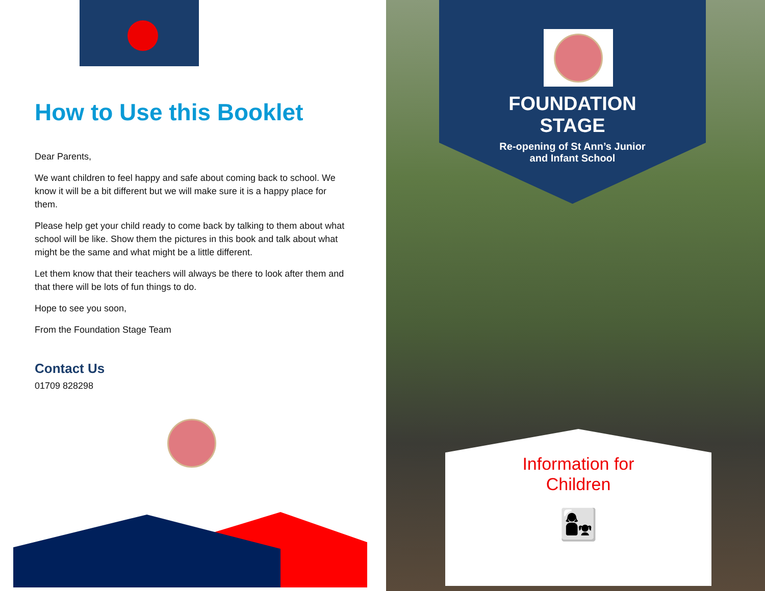How to Use this Booklet
Dear Parents,
We want children to feel happy and safe about coming back to school. We know it will be a bit different but we will make sure it is a happy place for them.
Please help get your child ready to come back by talking to them about what school will be like. Show them the pictures in this book and talk about what might be the same and what might be a little different.
Let them know that their teachers will always be there to look after them and that there will be lots of fun things to do.
Hope to see you soon,
From the Foundation Stage Team
Contact Us
01709 828298
FOUNDATION
STAGE
Re-opening of St Ann’s Junior
and Infant School
Information for
Children
👩‍👧